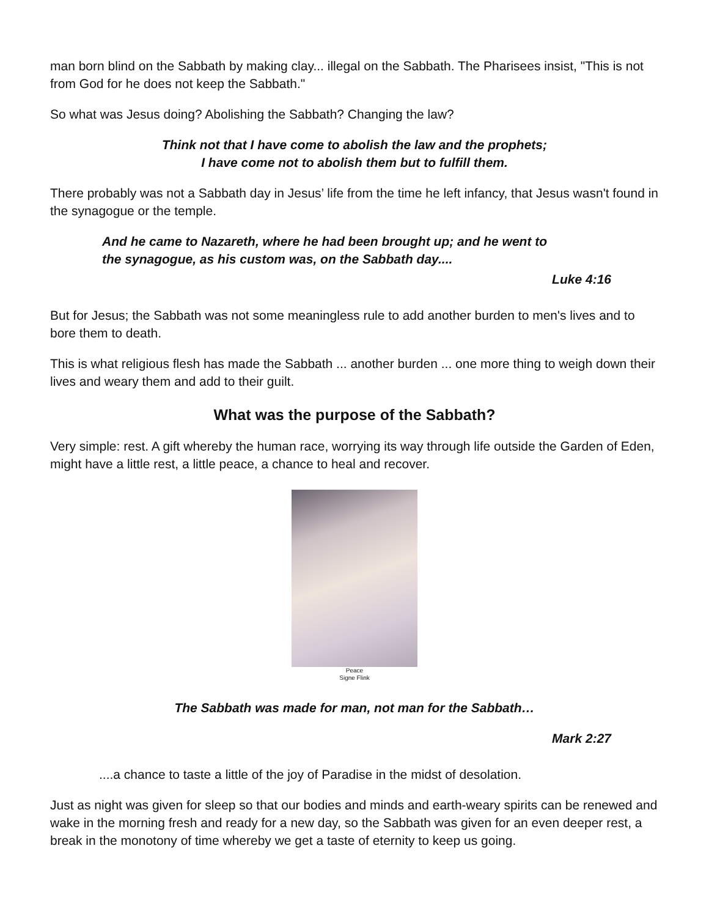man born blind on the Sabbath by making clay... illegal on the Sabbath. The Pharisees insist, "This is not from God for he does not keep the Sabbath."
So what was Jesus doing? Abolishing the Sabbath? Changing the law?
Think not that I have come to abolish the law and the prophets;
I have come not to abolish them but to fulfill them.
There probably was not a Sabbath day in Jesus’ life from the time he left infancy, that Jesus wasn't found in the synagogue or the temple.
And he came to Nazareth, where he had been brought up; and he went to the synagogue, as his custom was, on the Sabbath day....
Luke 4:16
But for Jesus; the Sabbath was not some meaningless rule to add another burden to men's lives and to bore them to death.
This is what religious flesh has made the Sabbath ... another burden ... one more thing to weigh down their lives and weary them and add to their guilt.
What was the purpose of the Sabbath?
Very simple: rest. A gift whereby the human race, worrying its way through life outside the Garden of Eden, might have a little rest, a little peace, a chance to heal and recover.
Peace
Signe Flink
The Sabbath was made for man, not man for the Sabbath…
Mark 2:27
....a chance to taste a little of the joy of Paradise in the midst of desolation.
Just as night was given for sleep so that our bodies and minds and earth-weary spirits can be renewed and wake in the morning fresh and ready for a new day, so the Sabbath was given for an even deeper rest, a break in the monotony of time whereby we get a taste of eternity to keep us going.